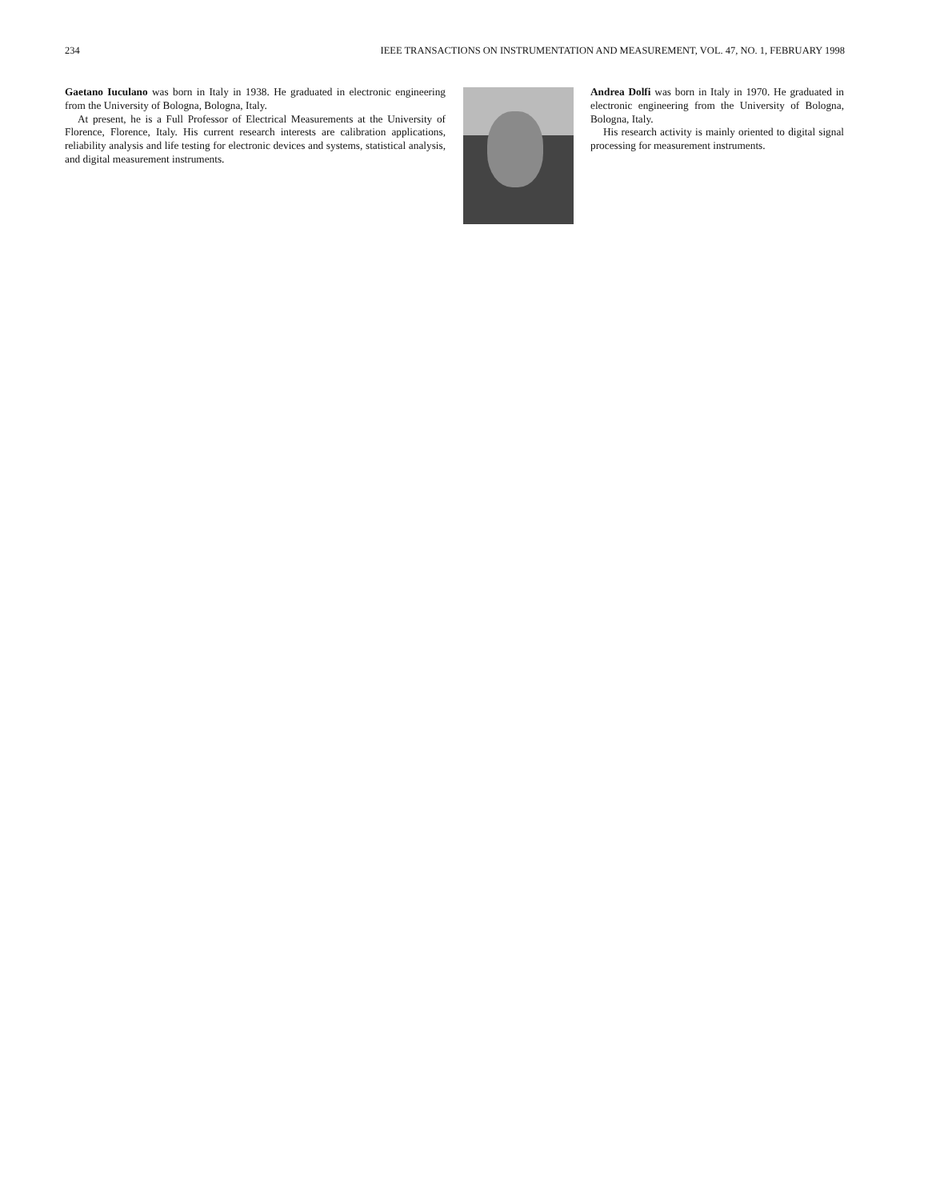234 IEEE TRANSACTIONS ON INSTRUMENTATION AND MEASUREMENT, VOL. 47, NO. 1, FEBRUARY 1998
Gaetano Iuculano was born in Italy in 1938. He graduated in electronic engineering from the University of Bologna, Bologna, Italy.
At present, he is a Full Professor of Electrical Measurements at the University of Florence, Florence, Italy. His current research interests are calibration applications, reliability analysis and life testing for electronic devices and systems, statistical analysis, and digital measurement instruments.
Andrea Dolfi was born in Italy in 1970. He graduated in electronic engineering from the University of Bologna, Bologna, Italy.
His research activity is mainly oriented to digital signal processing for measurement instruments.